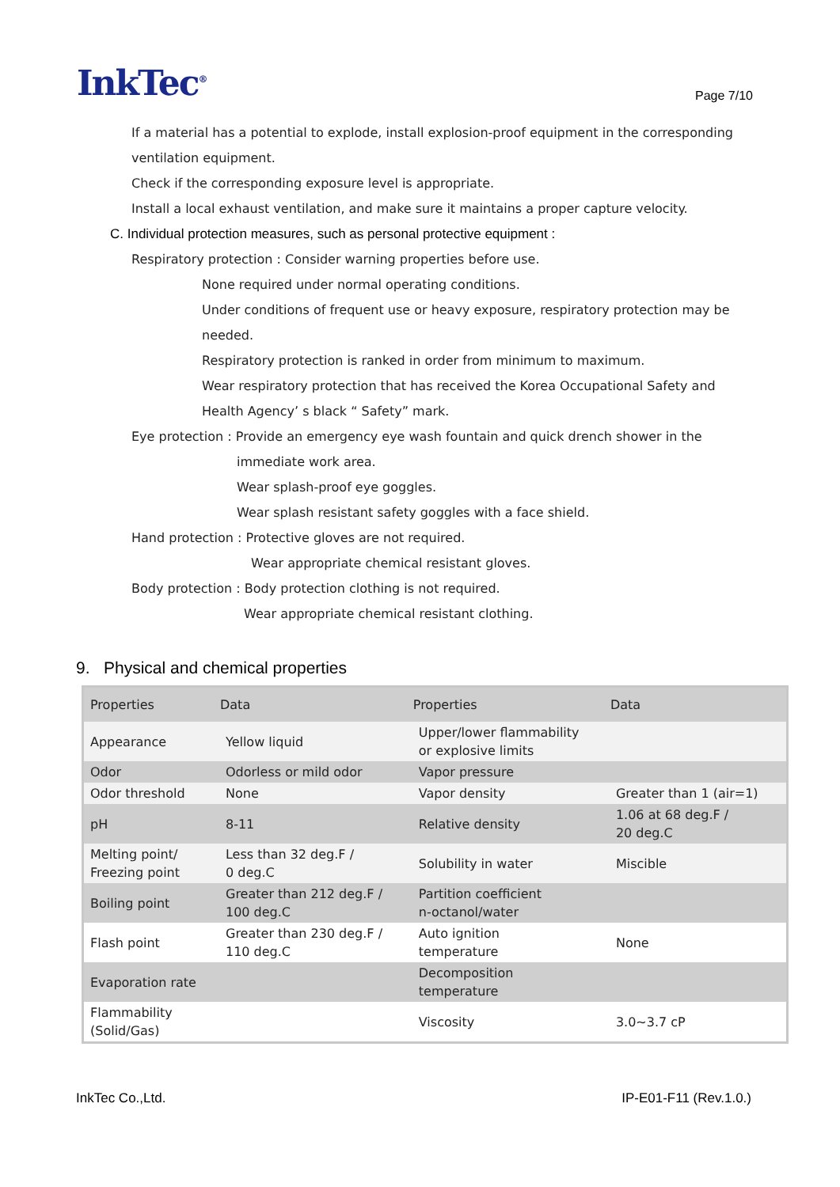InkTec<sup>®</sup>
Page 7/10
If a material has a potential to explode, install explosion-proof equipment in the corresponding
ventilation equipment.
Check if the corresponding exposure level is appropriate.
Install a local exhaust ventilation, and make sure it maintains a proper capture velocity.
C. Individual protection measures, such as personal protective equipment :
Respiratory protection : Consider warning properties before use.
None required under normal operating conditions.
Under conditions of frequent use or heavy exposure, respiratory protection may be
needed.
Respiratory protection is ranked in order from minimum to maximum.
Wear respiratory protection that has received the Korea Occupational Safety and
Health Agency’ s black “ Safety” mark.
Eye protection : Provide an emergency eye wash fountain and quick drench shower in the
immediate work area.
Wear splash-proof eye goggles.
Wear splash resistant safety goggles with a face shield.
Hand protection : Protective gloves are not required.
Wear appropriate chemical resistant gloves.
Body protection : Body protection clothing is not required.
Wear appropriate chemical resistant clothing.
9. Physical and chemical properties
| Properties | Data | Properties | Data |
| --- | --- | --- | --- |
| Appearance | Yellow liquid | Upper/lower flammability or explosive limits | |
| Odor | Odorless or mild odor | Vapor pressure | |
| Odor threshold | None | Vapor density | Greater than 1 (air=1) |
| pH | 8-11 | Relative density | 1.06 at 68 deg.F / 20 deg.C |
| Melting point/ Freezing point | Less than 32 deg.F / 0 deg.C | Solubility in water | Miscible |
| Boiling point | Greater than 212 deg.F / 100 deg.C | Partition coefficient n-octanol/water | |
| Flash point | Greater than 230 deg.F / 110 deg.C | Auto ignition temperature | None |
| Evaporation rate | | Decomposition temperature | |
| Flammability (Solid/Gas) | | Viscosity | 3.0~3.7 cP |
InkTec Co.,Ltd. IP-E01-F11 (Rev.1.0.)